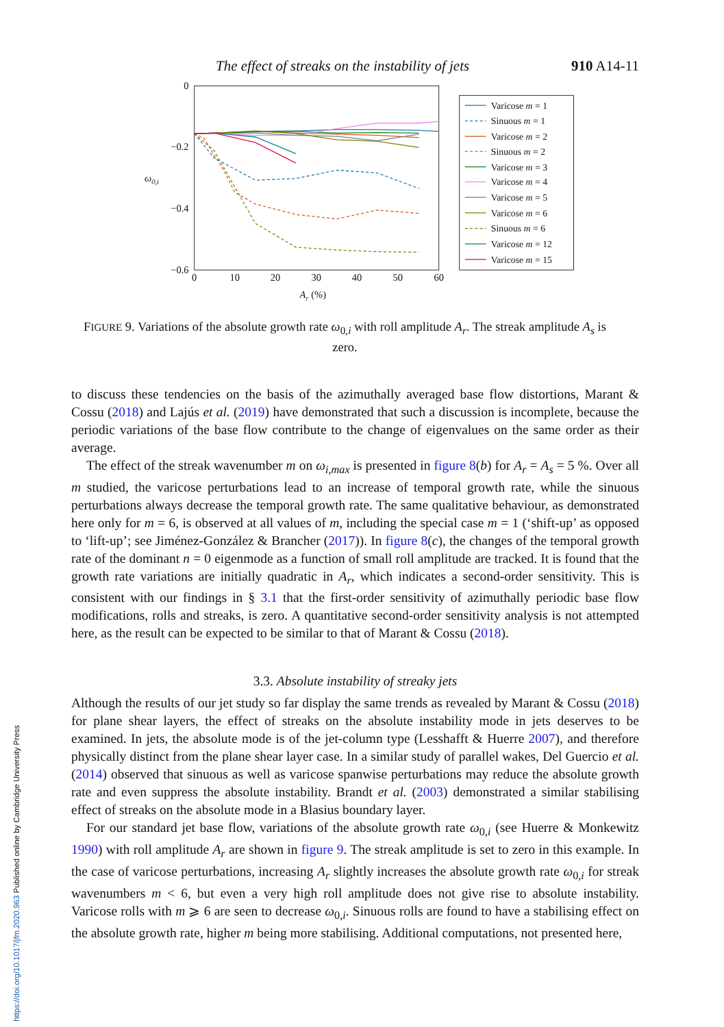https://doi.org/10.1017/jfm.2020.963 Published online by Cambridge University Press
The effect of streaks on the instability of jets 910 A14-11
0
−0.2
−0.4
−0.6
0
10
20
30
40
50
60
Ar (%)
ω0,i
Varicose m = 1
Sinuous m = 1
Varicose m = 2
Sinuous m = 2
Varicose m = 3
Varicose m = 4
Varicose m = 5
Varicose m = 6
Sinuous m = 6
Varicose m = 12
Varicose m = 15
FIGURE 9. Variations of the absolute growth rate ω<sub>0,i</sub> with roll amplitude A<sub>r</sub>. The streak amplitude A<sub>s</sub> is zero.
to discuss these tendencies on the basis of the azimuthally averaged base flow distortions, Marant & Cossu (2018) and Lajús et al. (2019) have demonstrated that such a discussion is incomplete, because the periodic variations of the base flow contribute to the change of eigenvalues on the same order as their average.
The effect of the streak wavenumber m on ω<sub>i,max</sub> is presented in figure 8(b) for A<sub>r</sub> = A<sub>s</sub> = 5 %. Over all m studied, the varicose perturbations lead to an increase of temporal growth rate, while the sinuous perturbations always decrease the temporal growth rate. The same qualitative behaviour, as demonstrated here only for m = 6, is observed at all values of m, including the special case m = 1 (‘shift-up’ as opposed to ‘lift-up’; see Jiménez-González & Brancher (2017)). In figure 8(c), the changes of the temporal growth rate of the dominant n = 0 eigenmode as a function of small roll amplitude are tracked. It is found that the growth rate variations are initially quadratic in A<sub>r</sub>, which indicates a second-order sensitivity. This is consistent with our findings in § 3.1 that the first-order sensitivity of azimuthally periodic base flow modifications, rolls and streaks, is zero. A quantitative second-order sensitivity analysis is not attempted here, as the result can be expected to be similar to that of Marant & Cossu (2018).
3.3. Absolute instability of streaky jets
Although the results of our jet study so far display the same trends as revealed by Marant & Cossu (2018) for plane shear layers, the effect of streaks on the absolute instability mode in jets deserves to be examined. In jets, the absolute mode is of the jet-column type (Lesshafft & Huerre 2007), and therefore physically distinct from the plane shear layer case. In a similar study of parallel wakes, Del Guercio et al. (2014) observed that sinuous as well as varicose spanwise perturbations may reduce the absolute growth rate and even suppress the absolute instability. Brandt et al. (2003) demonstrated a similar stabilising effect of streaks on the absolute mode in a Blasius boundary layer.
For our standard jet base flow, variations of the absolute growth rate ω<sub>0,i</sub> (see Huerre & Monkewitz 1990) with roll amplitude A<sub>r</sub> are shown in figure 9. The streak amplitude is set to zero in this example. In the case of varicose perturbations, increasing A<sub>r</sub> slightly increases the absolute growth rate ω<sub>0,i</sub> for streak wavenumbers m < 6, but even a very high roll amplitude does not give rise to absolute instability. Varicose rolls with m ⩾ 6 are seen to decrease ω<sub>0,i</sub>. Sinuous rolls are found to have a stabilising effect on the absolute growth rate, higher m being more stabilising. Additional computations, not presented here,